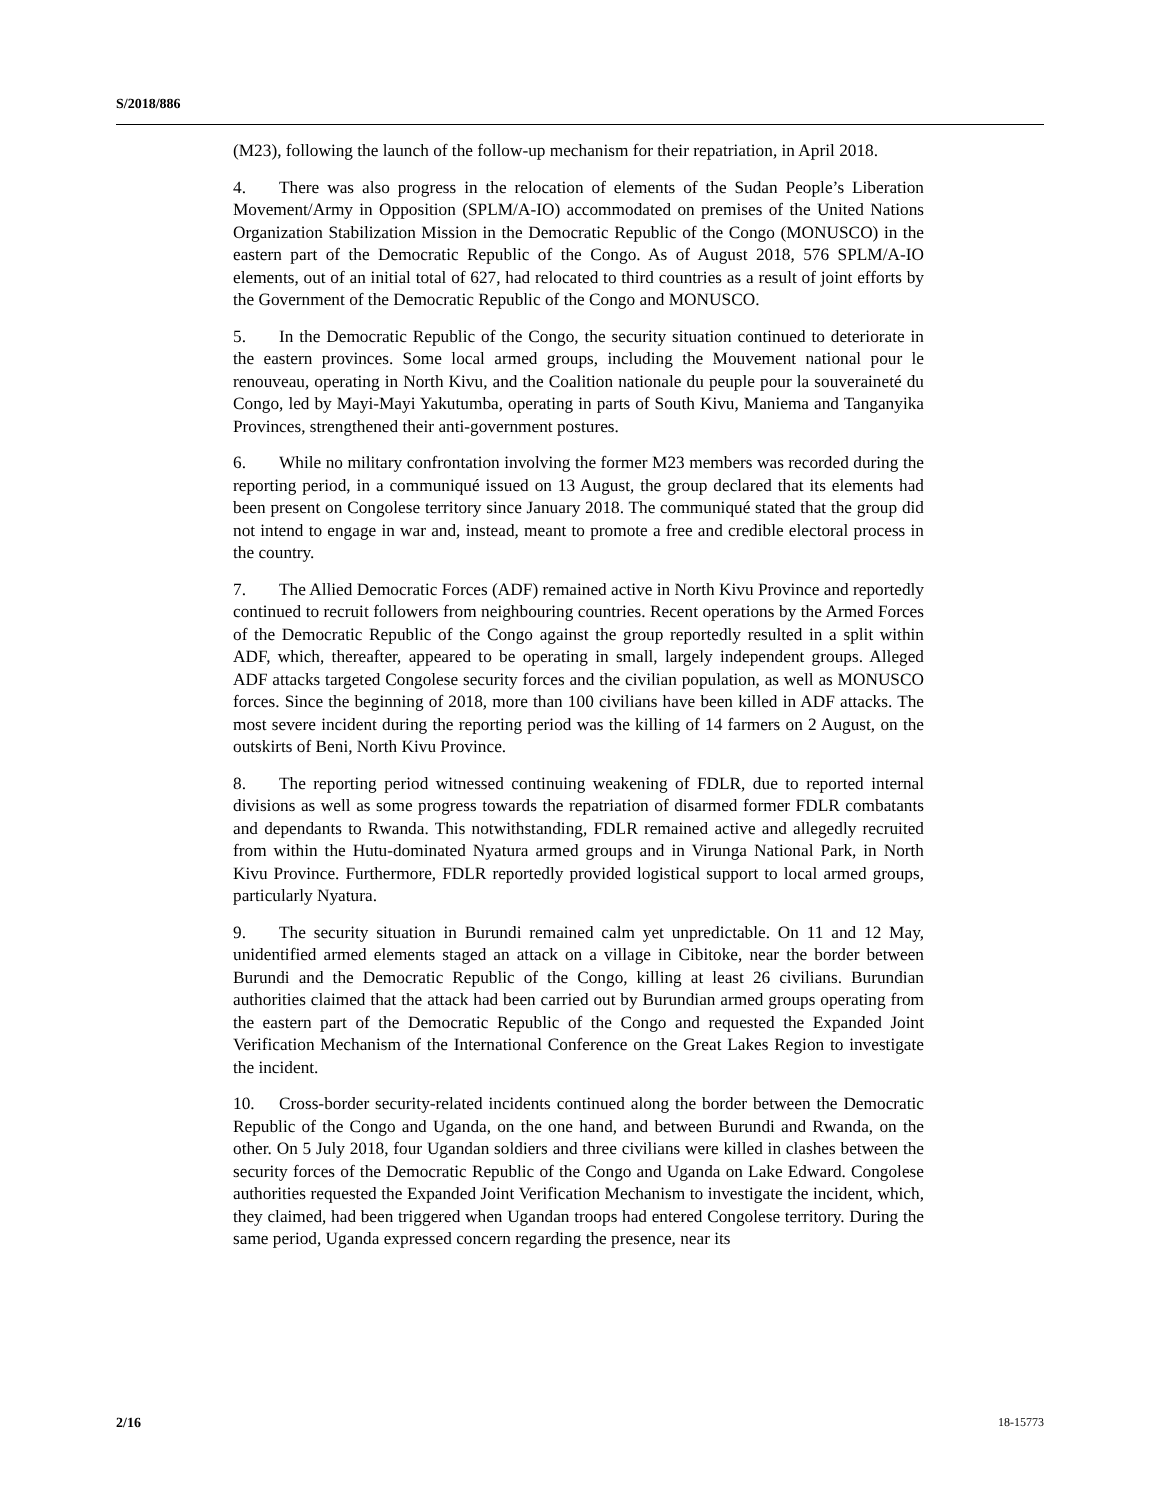S/2018/886
(M23), following the launch of the follow-up mechanism for their repatriation, in April 2018.
4. There was also progress in the relocation of elements of the Sudan People’s Liberation Movement/Army in Opposition (SPLM/A-IO) accommodated on premises of the United Nations Organization Stabilization Mission in the Democratic Republic of the Congo (MONUSCO) in the eastern part of the Democratic Republic of the Congo. As of August 2018, 576 SPLM/A-IO elements, out of an initial total of 627, had relocated to third countries as a result of joint efforts by the Government of the Democratic Republic of the Congo and MONUSCO.
5. In the Democratic Republic of the Congo, the security situation continued to deteriorate in the eastern provinces. Some local armed groups, including the Mouvement national pour le renouveau, operating in North Kivu, and the Coalition nationale du peuple pour la souveraineté du Congo, led by Mayi-Mayi Yakutumba, operating in parts of South Kivu, Maniema and Tanganyika Provinces, strengthened their anti-government postures.
6. While no military confrontation involving the former M23 members was recorded during the reporting period, in a communiqué issued on 13 August, the group declared that its elements had been present on Congolese territory since January 2018. The communiqué stated that the group did not intend to engage in war and, instead, meant to promote a free and credible electoral process in the country.
7. The Allied Democratic Forces (ADF) remained active in North Kivu Province and reportedly continued to recruit followers from neighbouring countries. Recent operations by the Armed Forces of the Democratic Republic of the Congo against the group reportedly resulted in a split within ADF, which, thereafter, appeared to be operating in small, largely independent groups. Alleged ADF attacks targeted Congolese security forces and the civilian population, as well as MONUSCO forces. Since the beginning of 2018, more than 100 civilians have been killed in ADF attacks. The most severe incident during the reporting period was the killing of 14 farmers on 2 August, on the outskirts of Beni, North Kivu Province.
8. The reporting period witnessed continuing weakening of FDLR, due to reported internal divisions as well as some progress towards the repatriation of disarmed former FDLR combatants and dependants to Rwanda. This notwithstanding, FDLR remained active and allegedly recruited from within the Hutu-dominated Nyatura armed groups and in Virunga National Park, in North Kivu Province. Furthermore, FDLR reportedly provided logistical support to local armed groups, particularly Nyatura.
9. The security situation in Burundi remained calm yet unpredictable. On 11 and 12 May, unidentified armed elements staged an attack on a village in Cibitoke, near the border between Burundi and the Democratic Republic of the Congo, killing at least 26 civilians. Burundian authorities claimed that the attack had been carried out by Burundian armed groups operating from the eastern part of the Democratic Republic of the Congo and requested the Expanded Joint Verification Mechanism of the International Conference on the Great Lakes Region to investigate the incident.
10. Cross-border security-related incidents continued along the border between the Democratic Republic of the Congo and Uganda, on the one hand, and between Burundi and Rwanda, on the other. On 5 July 2018, four Ugandan soldiers and three civilians were killed in clashes between the security forces of the Democratic Republic of the Congo and Uganda on Lake Edward. Congolese authorities requested the Expanded Joint Verification Mechanism to investigate the incident, which, they claimed, had been triggered when Ugandan troops had entered Congolese territory. During the same period, Uganda expressed concern regarding the presence, near its
2/16 18-15773